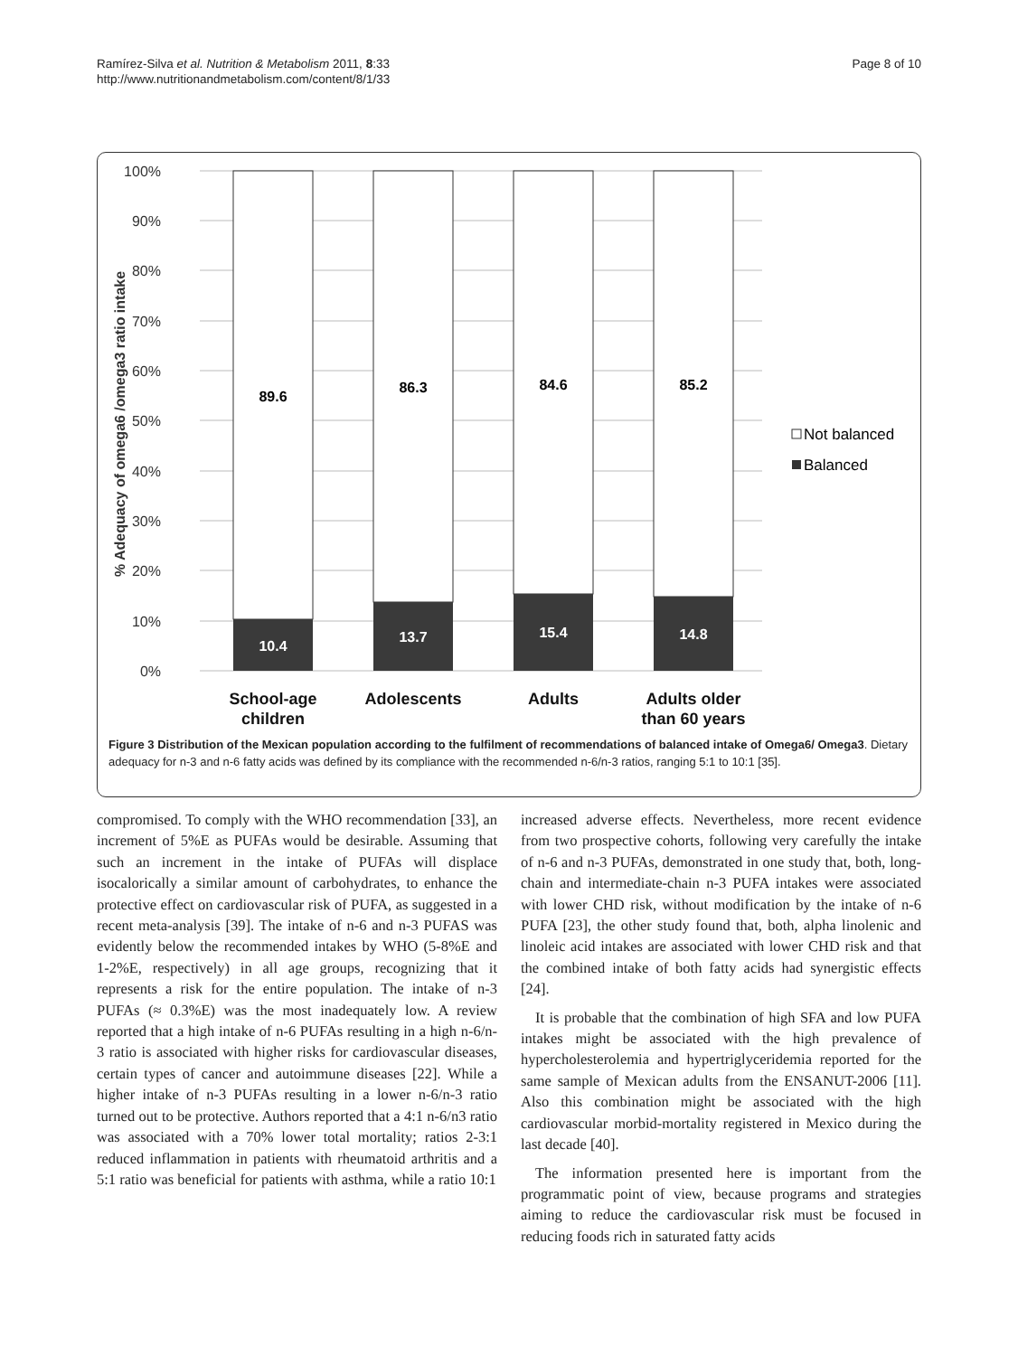Ramírez-Silva et al. Nutrition & Metabolism 2011, 8:33
http://www.nutritionandmetabolism.com/content/8/1/33
Page 8 of 10
100%
90%
80%
70%
60%
50%
40%
30%
20%
10%
0%
% Adequacy of omega6 /omega3 ratio intake
89.6
86.3
84.6
85.2
10.4
13.7
15.4
14.8
School-age
children
Adolescents
Adults
Adults older
than 60 years
Not balanced
Balanced
Figure 3 Distribution of the Mexican population according to the fulfilment of recommendations of balanced intake of Omega6/ Omega3. Dietary adequacy for n-3 and n-6 fatty acids was defined by its compliance with the recommended n-6/n-3 ratios, ranging 5:1 to 10:1 [35].
compromised. To comply with the WHO recommendation [33], an increment of 5%E as PUFAs would be desirable. Assuming that such an increment in the intake of PUFAs will displace isocalorically a similar amount of carbohydrates, to enhance the protective effect on cardiovascular risk of PUFA, as suggested in a recent meta-analysis [39]. The intake of n-6 and n-3 PUFAS was evidently below the recommended intakes by WHO (5-8%E and 1-2%E, respectively) in all age groups, recognizing that it represents a risk for the entire population. The intake of n-3 PUFAs (≈ 0.3%E) was the most inadequately low. A review reported that a high intake of n-6 PUFAs resulting in a high n-6/n-3 ratio is associated with higher risks for cardiovascular diseases, certain types of cancer and autoimmune diseases [22]. While a higher intake of n-3 PUFAs resulting in a lower n-6/n-3 ratio turned out to be protective. Authors reported that a 4:1 n-6/n3 ratio was associated with a 70% lower total mortality; ratios 2-3:1 reduced inflammation in patients with rheumatoid arthritis and a 5:1 ratio was beneficial for patients with asthma, while a ratio 10:1
increased adverse effects. Nevertheless, more recent evidence from two prospective cohorts, following very carefully the intake of n-6 and n-3 PUFAs, demonstrated in one study that, both, long-chain and intermediate-chain n-3 PUFA intakes were associated with lower CHD risk, without modification by the intake of n-6 PUFA [23], the other study found that, both, alpha linolenic and linoleic acid intakes are associated with lower CHD risk and that the combined intake of both fatty acids had synergistic effects [24].
It is probable that the combination of high SFA and low PUFA intakes might be associated with the high prevalence of hypercholesterolemia and hypertriglyceridemia reported for the same sample of Mexican adults from the ENSANUT-2006 [11]. Also this combination might be associated with the high cardiovascular morbid-mortality registered in Mexico during the last decade [40].
The information presented here is important from the programmatic point of view, because programs and strategies aiming to reduce the cardiovascular risk must be focused in reducing foods rich in saturated fatty acids